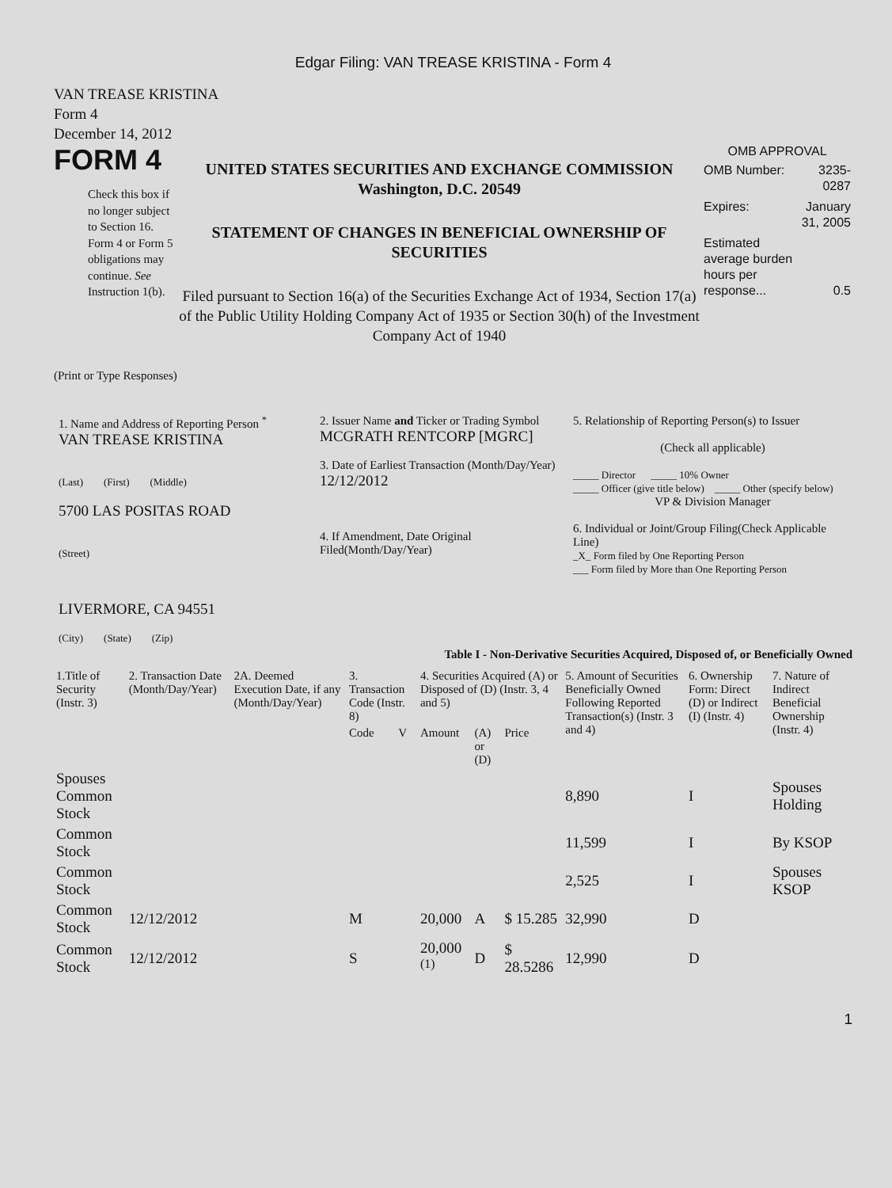Edgar Filing: VAN TREASE KRISTINA - Form 4
VAN TREASE KRISTINA
Form 4
December 14, 2012
FORM 4
Check this box if no longer subject to Section 16. Form 4 or Form 5 obligations may continue. See Instruction 1(b).
UNITED STATES SECURITIES AND EXCHANGE COMMISSION
Washington, D.C. 20549
STATEMENT OF CHANGES IN BENEFICIAL OWNERSHIP OF SECURITIES
Filed pursuant to Section 16(a) of the Securities Exchange Act of 1934, Section 17(a) of the Public Utility Holding Company Act of 1935 or Section 30(h) of the Investment Company Act of 1940
OMB APPROVAL
| OMB Number: | 3235-0287 |
| Expires: | January 31, 2005 |
| Estimated average burden hours per response... | 0.5 |
(Print or Type Responses)
1. Name and Address of Reporting Person <sup>*</sup>
VAN TREASE KRISTINA
(Last) (First) (Middle)
5700 LAS POSITAS ROAD
(Street)
LIVERMORE, CA 94551
(City) (State) (Zip)
2. Issuer Name and Ticker or Trading Symbol
MCGRATH RENTCORP [MGRC]
3. Date of Earliest Transaction (Month/Day/Year)
12/12/2012
4. If Amendment, Date Original Filed(Month/Day/Year)
5. Relationship of Reporting Person(s) to Issuer
(Check all applicable)
_____ Director _____ 10% Owner
_____ Officer (give title below) _____ Other (specify below)
VP & Division Manager
6. Individual or Joint/Group Filing(Check Applicable Line)
_X_ Form filed by One Reporting Person
___ Form filed by More than One Reporting Person
Table I - Non-Derivative Securities Acquired, Disposed of, or Beneficially Owned
| 1.Title of Security (Instr. 3) | 2. Transaction Date (Month/Day/Year) | 2A. Deemed Execution Date, if any (Month/Day/Year) | 3. Transaction Code (Instr. 8) | | 4. Securities Acquired (A) or Disposed of (D) (Instr. 3, 4 and 5) | | | 5. Amount of Securities Beneficially Owned Following Reported Transaction(s) (Instr. 3 and 4) | 6. Ownership Form: Direct (D) or Indirect (I) (Instr. 4) | 7. Nature of Indirect Beneficial Ownership (Instr. 4) |
| --- | --- | --- | --- | --- | --- | --- | --- | --- | --- | --- |
| | | | Code | V | Amount | (A) or (D) | Price | | | |
| Spouses Common Stock | | | | | | | | 8,890 | I | Spouses Holding |
| Common Stock | | | | | | | | 11,599 | I | By KSOP |
| Common Stock | | | | | | | | 2,525 | I | Spouses KSOP |
| Common Stock | 12/12/2012 | | M | | 20,000 | A | $ 15.285 | 32,990 | D | |
| Common Stock | 12/12/2012 | | S | | 20,000 <sup>(1)</sup> | D | $ 28.5286 | 12,990 | D | |
1